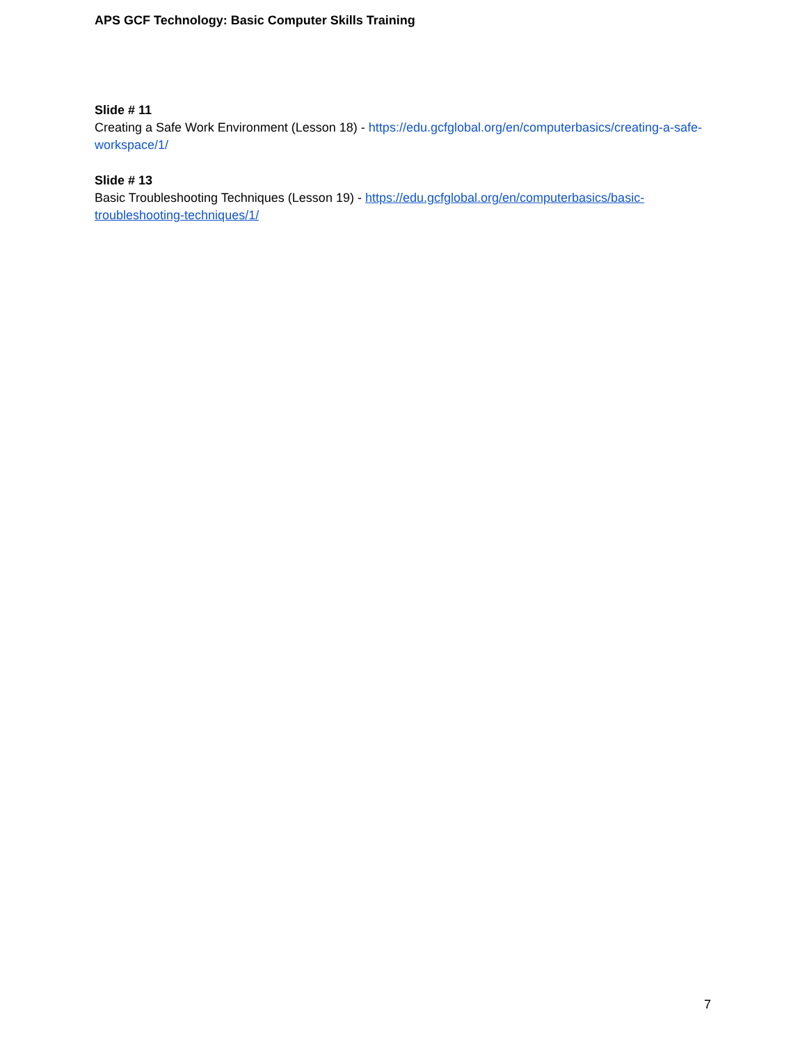APS GCF Technology: Basic Computer Skills Training
Slide # 11
Creating a Safe Work Environment (Lesson 18) - https://edu.gcfglobal.org/en/computerbasics/creating-a-safe-workspace/1/
Slide # 13
Basic Troubleshooting Techniques (Lesson 19) - https://edu.gcfglobal.org/en/computerbasics/basic-troubleshooting-techniques/1/
7